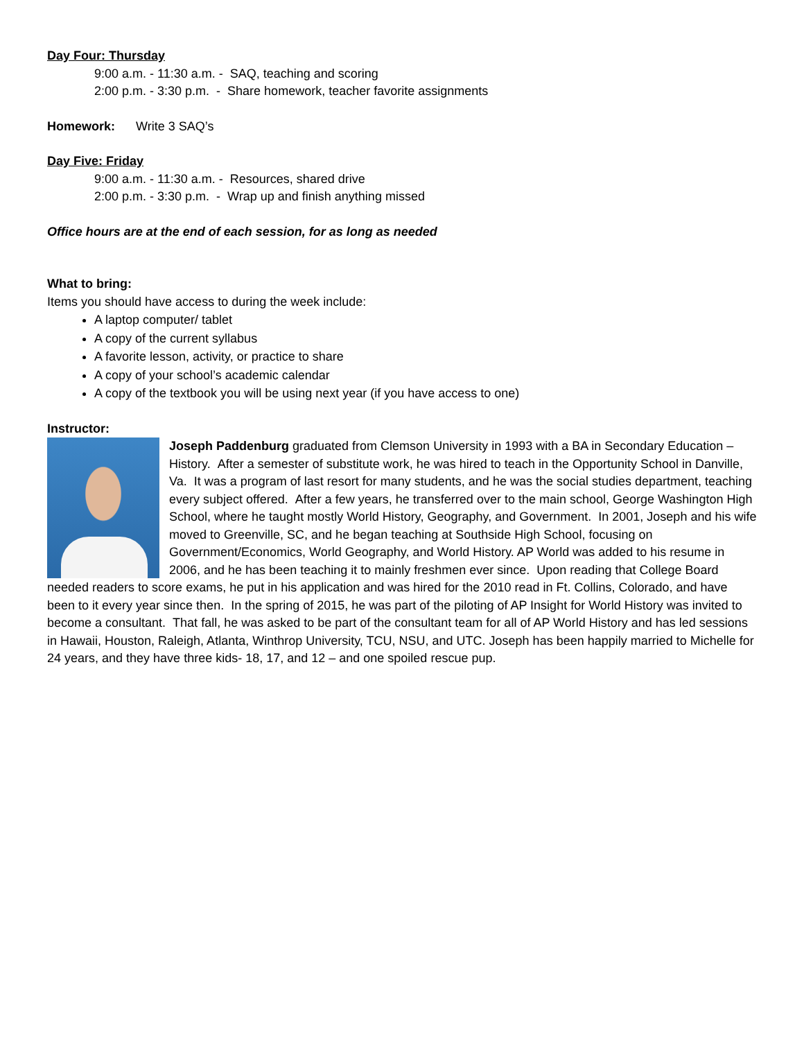Day Four: Thursday
9:00 a.m. - 11:30 a.m. - SAQ, teaching and scoring
2:00 p.m. - 3:30 p.m. - Share homework, teacher favorite assignments
Homework: Write 3 SAQ’s
Day Five: Friday
9:00 a.m. - 11:30 a.m. - Resources, shared drive
2:00 p.m. - 3:30 p.m. - Wrap up and finish anything missed
Office hours are at the end of each session, for as long as needed
What to bring:
Items you should have access to during the week include:
A laptop computer/ tablet
A copy of the current syllabus
A favorite lesson, activity, or practice to share
A copy of your school’s academic calendar
A copy of the textbook you will be using next year (if you have access to one)
Instructor:
Joseph Paddenburg graduated from Clemson University in 1993 with a BA in Secondary Education – History. After a semester of substitute work, he was hired to teach in the Opportunity School in Danville, Va. It was a program of last resort for many students, and he was the social studies department, teaching every subject offered. After a few years, he transferred over to the main school, George Washington High School, where he taught mostly World History, Geography, and Government. In 2001, Joseph and his wife moved to Greenville, SC, and he began teaching at Southside High School, focusing on Government/Economics, World Geography, and World History. AP World was added to his resume in 2006, and he has been teaching it to mainly freshmen ever since. Upon reading that College Board needed readers to score exams, he put in his application and was hired for the 2010 read in Ft. Collins, Colorado, and have been to it every year since then. In the spring of 2015, he was part of the piloting of AP Insight for World History was invited to become a consultant. That fall, he was asked to be part of the consultant team for all of AP World History and has led sessions in Hawaii, Houston, Raleigh, Atlanta, Winthrop University, TCU, NSU, and UTC. Joseph has been happily married to Michelle for 24 years, and they have three kids- 18, 17, and 12 – and one spoiled rescue pup.